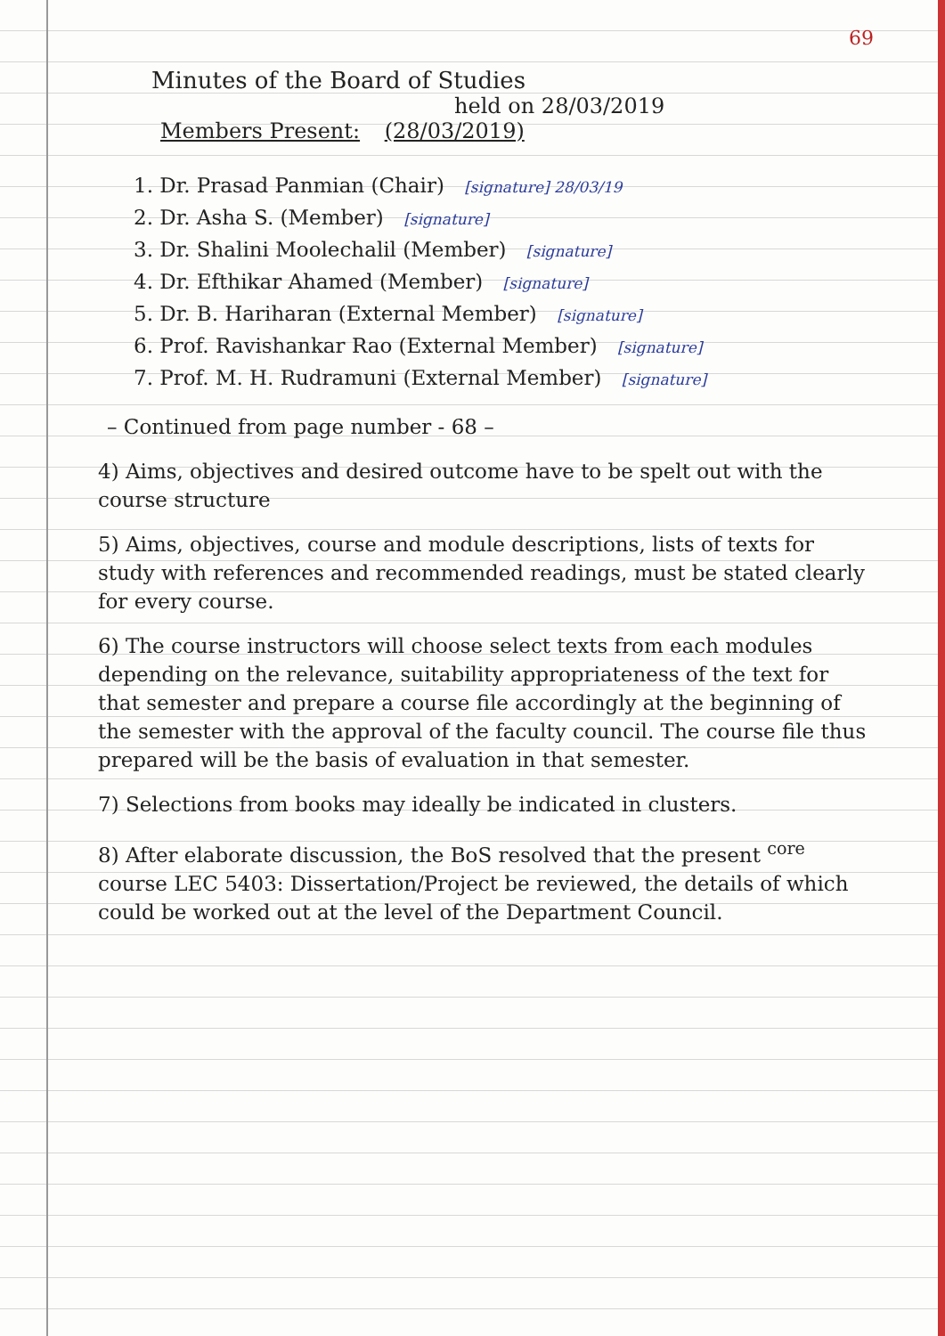69
Minutes of the Board of Studies
held on 28/03/2019
Members Present: (28/03/2019)
1. Dr. Prasad Panmian (Chair) [signature] 28/03/19
2. Dr. Asha S. (Member) [signature]
3. Dr. Shalini Moolechalil (Member) [signature]
4. Dr. Efthikar Ahamed (Member) [signature]
5. Dr. B. Hariharan (External Member) [signature]
6. Prof. Ravishankar Rao (External Member) [signature]
7. Prof. M. H. Rudramuni (External Member) [signature]
– Continued from page number - 68 –
4) Aims, objectives and desired outcome have to be spelt out with the course structure
5) Aims, objectives, course and module descriptions, lists of texts for study with references and recommended readings, must be stated clearly for every course.
6) The course instructors will choose select texts from each modules depending on the relevance, suitability appropriateness of the text for that semester and prepare a course file accordingly at the beginning of the semester with the approval of the faculty council. The course file thus prepared will be the basis of evaluation in that semester.
7) Selections from books may ideally be indicated in clusters.
8) After elaborate discussion, the BoS resolved that the present <sup>core</sup> course LEC 5403: Dissertation/Project be reviewed, the details of which could be worked out at the level of the Department Council.